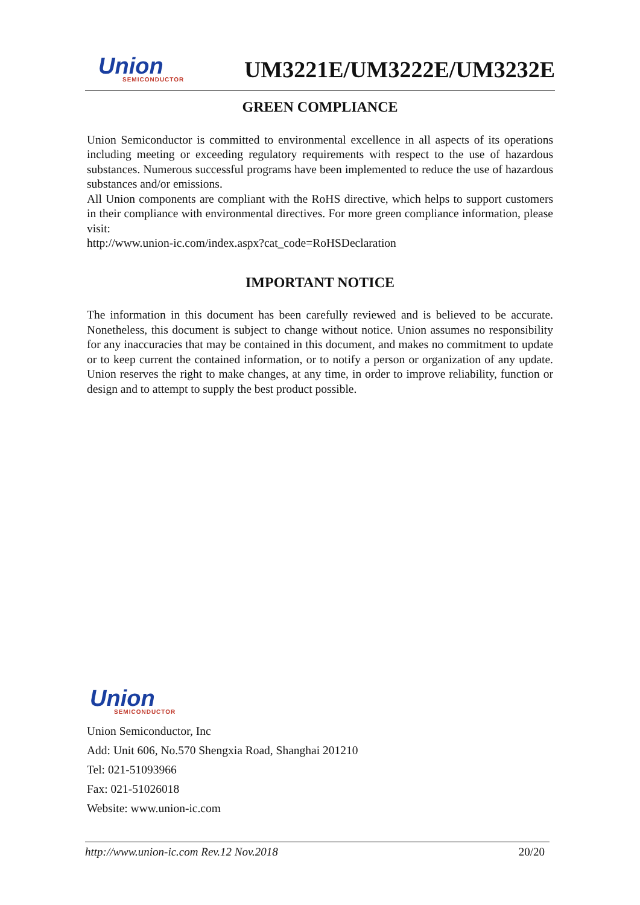Union
SEMICONDUCTOR
UM3221E/UM3222E/UM3232E
GREEN COMPLIANCE
Union Semiconductor is committed to environmental excellence in all aspects of its operations including meeting or exceeding regulatory requirements with respect to the use of hazardous substances. Numerous successful programs have been implemented to reduce the use of hazardous substances and/or emissions.
All Union components are compliant with the RoHS directive, which helps to support customers in their compliance with environmental directives. For more green compliance information, please visit:
http://www.union-ic.com/index.aspx?cat_code=RoHSDeclaration
IMPORTANT NOTICE
The information in this document has been carefully reviewed and is believed to be accurate. Nonetheless, this document is subject to change without notice. Union assumes no responsibility for any inaccuracies that may be contained in this document, and makes no commitment to update or to keep current the contained information, or to notify a person or organization of any update. Union reserves the right to make changes, at any time, in order to improve reliability, function or design and to attempt to supply the best product possible.
Union
SEMICONDUCTOR
Union Semiconductor, Inc
Add: Unit 606, No.570 Shengxia Road, Shanghai 201210
Tel: 021-51093966
Fax: 021-51026018
Website: www.union-ic.com
http://www.union-ic.com Rev.12 Nov.2018 20/20